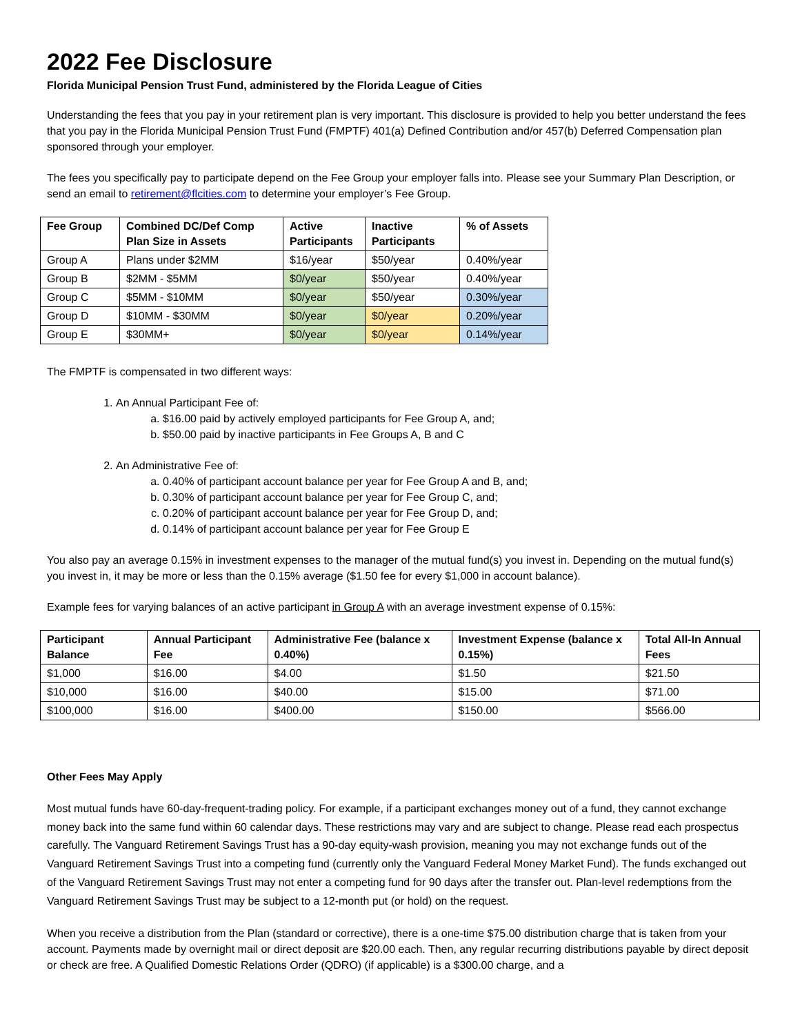2022 Fee Disclosure
Florida Municipal Pension Trust Fund, administered by the Florida League of Cities
Understanding the fees that you pay in your retirement plan is very important. This disclosure is provided to help you better understand the fees that you pay in the Florida Municipal Pension Trust Fund (FMPTF) 401(a) Defined Contribution and/or 457(b) Deferred Compensation plan sponsored through your employer.
The fees you specifically pay to participate depend on the Fee Group your employer falls into. Please see your Summary Plan Description, or send an email to retirement@flcities.com to determine your employer’s Fee Group.
| Fee Group | Combined DC/Def Comp Plan Size in Assets | Active Participants | Inactive Participants | % of Assets |
| --- | --- | --- | --- | --- |
| Group A | Plans under $2MM | $16/year | $50/year | 0.40%/year |
| Group B | $2MM - $5MM | $0/year | $50/year | 0.40%/year |
| Group C | $5MM - $10MM | $0/year | $50/year | 0.30%/year |
| Group D | $10MM - $30MM | $0/year | $0/year | 0.20%/year |
| Group E | $30MM+ | $0/year | $0/year | 0.14%/year |
The FMPTF is compensated in two different ways:
1. An Annual Participant Fee of:
a. $16.00 paid by actively employed participants for Fee Group A, and;
b. $50.00 paid by inactive participants in Fee Groups A, B and C
2. An Administrative Fee of:
a. 0.40% of participant account balance per year for Fee Group A and B, and;
b. 0.30% of participant account balance per year for Fee Group C, and;
c. 0.20% of participant account balance per year for Fee Group D, and;
d. 0.14% of participant account balance per year for Fee Group E
You also pay an average 0.15% in investment expenses to the manager of the mutual fund(s) you invest in. Depending on the mutual fund(s) you invest in, it may be more or less than the 0.15% average ($1.50 fee for every $1,000 in account balance).
Example fees for varying balances of an active participant in Group A with an average investment expense of 0.15%:
| Participant Balance | Annual Participant Fee | Administrative Fee (balance x 0.40%) | Investment Expense (balance x 0.15%) | Total All-In Annual Fees |
| --- | --- | --- | --- | --- |
| $1,000 | $16.00 | $4.00 | $1.50 | $21.50 |
| $10,000 | $16.00 | $40.00 | $15.00 | $71.00 |
| $100,000 | $16.00 | $400.00 | $150.00 | $566.00 |
Other Fees May Apply
Most mutual funds have 60-day-frequent-trading policy. For example, if a participant exchanges money out of a fund, they cannot exchange money back into the same fund within 60 calendar days. These restrictions may vary and are subject to change. Please read each prospectus carefully. The Vanguard Retirement Savings Trust has a 90-day equity-wash provision, meaning you may not exchange funds out of the Vanguard Retirement Savings Trust into a competing fund (currently only the Vanguard Federal Money Market Fund). The funds exchanged out of the Vanguard Retirement Savings Trust may not enter a competing fund for 90 days after the transfer out. Plan-level redemptions from the Vanguard Retirement Savings Trust may be subject to a 12-month put (or hold) on the request.
When you receive a distribution from the Plan (standard or corrective), there is a one-time $75.00 distribution charge that is taken from your account. Payments made by overnight mail or direct deposit are $20.00 each. Then, any regular recurring distributions payable by direct deposit or check are free. A Qualified Domestic Relations Order (QDRO) (if applicable) is a $300.00 charge, and a